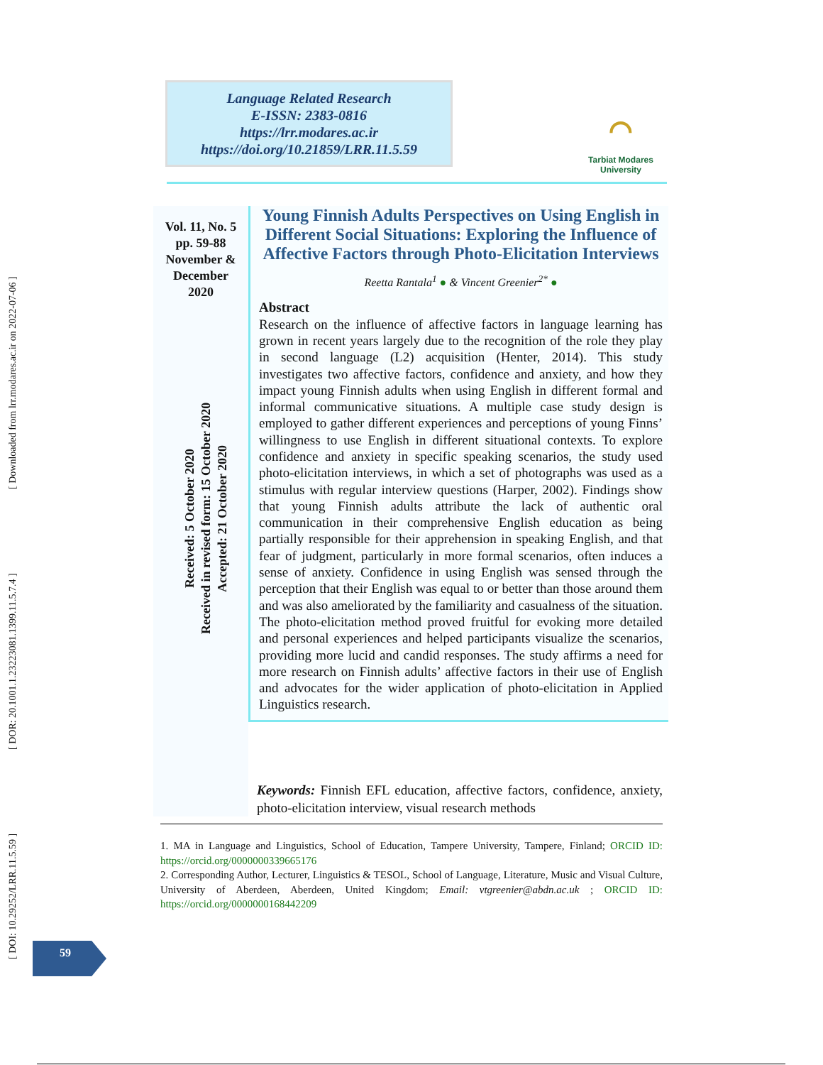[ DOI: 10.29252/LRR.11.5.59 ] [ DOR: 20.1001.1.23223081.1399.11.5.7.4 ] [ Downloaded from lrr.modares.ac.ir on 2022-07-06 ]
Language Related Research
E-ISSN: 2383-0816
https://lrr.modares.ac.ir
https://doi.org/10.21859/LRR.11.5.59
⌒
Tarbiat Modares
University
Vol. 11, No. 5
pp. 59-88
November &
December
2020
Received: 5 October 2020
Received in revised form: 15 October 2020
Accepted: 21 October 2020
Young Finnish Adults Perspectives on Using English in Different Social Situations: Exploring the Influence of Affective Factors through Photo-Elicitation Interviews
Reetta Rantala<sup>1</sup> ● & Vincent Greenier<sup>2*</sup> ●
Abstract
Research on the influence of affective factors in language learning has grown in recent years largely due to the recognition of the role they play in second language (L2) acquisition (Henter, 2014). This study investigates two affective factors, confidence and anxiety, and how they impact young Finnish adults when using English in different formal and informal communicative situations. A multiple case study design is employed to gather different experiences and perceptions of young Finns’ willingness to use English in different situational contexts. To explore confidence and anxiety in specific speaking scenarios, the study used photo-elicitation interviews, in which a set of photographs was used as a stimulus with regular interview questions (Harper, 2002). Findings show that young Finnish adults attribute the lack of authentic oral communication in their comprehensive English education as being partially responsible for their apprehension in speaking English, and that fear of judgment, particularly in more formal scenarios, often induces a sense of anxiety. Confidence in using English was sensed through the perception that their English was equal to or better than those around them and was also ameliorated by the familiarity and casualness of the situation. The photo-elicitation method proved fruitful for evoking more detailed and personal experiences and helped participants visualize the scenarios, providing more lucid and candid responses. The study affirms a need for more research on Finnish adults’ affective factors in their use of English and advocates for the wider application of photo-elicitation in Applied Linguistics research.
Keywords: Finnish EFL education, affective factors, confidence, anxiety, photo-elicitation interview, visual research methods
1. MA in Language and Linguistics, School of Education, Tampere University, Tampere, Finland; ORCID ID: https://orcid.org/0000000339665176
2. Corresponding Author, Lecturer, Linguistics & TESOL, School of Language, Literature, Music and Visual Culture, University of Aberdeen, Aberdeen, United Kingdom; Email: vtgreenier@abdn.ac.uk ; ORCID ID: https://orcid.org/0000000168442209
59